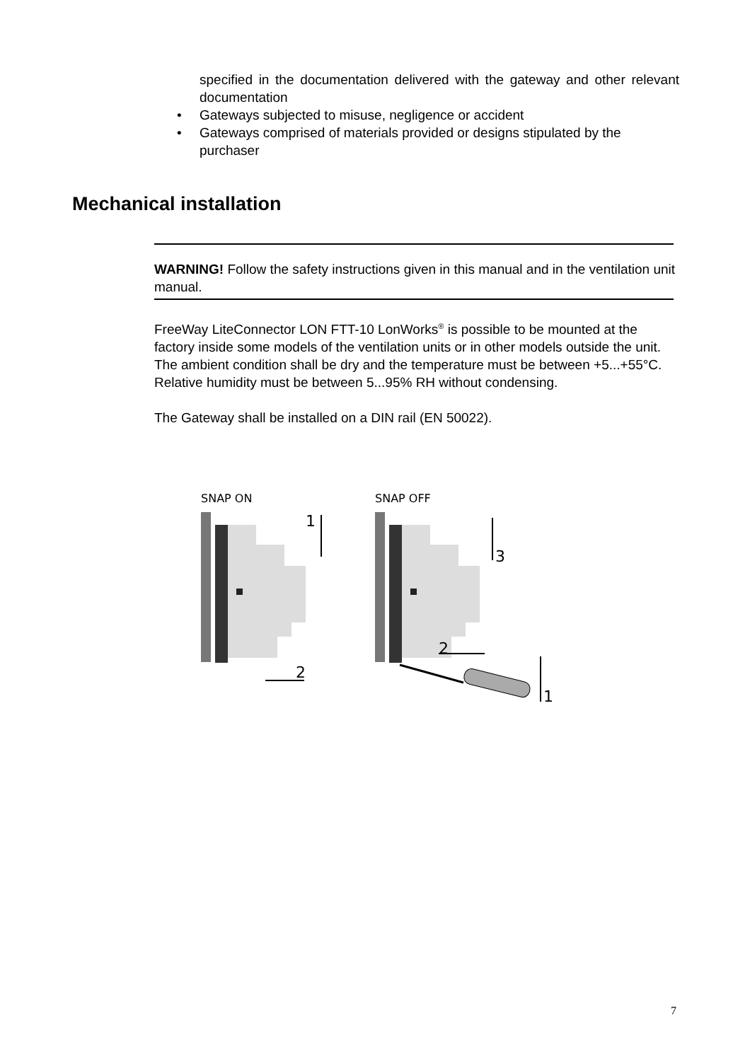specified in the documentation delivered with the gateway and other relevant documentation
• Gateways subjected to misuse, negligence or accident
• Gateways comprised of materials provided or designs stipulated by the purchaser
Mechanical installation
WARNING! Follow the safety instructions given in this manual and in the ventilation unit manual.
FreeWay LiteConnector LON FTT-10 LonWorks<sup>®</sup> is possible to be mounted at the factory inside some models of the ventilation units or in other models outside the unit. The ambient condition shall be dry and the temperature must be between +5...+55°C. Relative humidity must be between 5...95% RH without condensing.
The Gateway shall be installed on a DIN rail (EN 50022).
SNAP ON
SNAP OFF
1
2
3
2
1
7